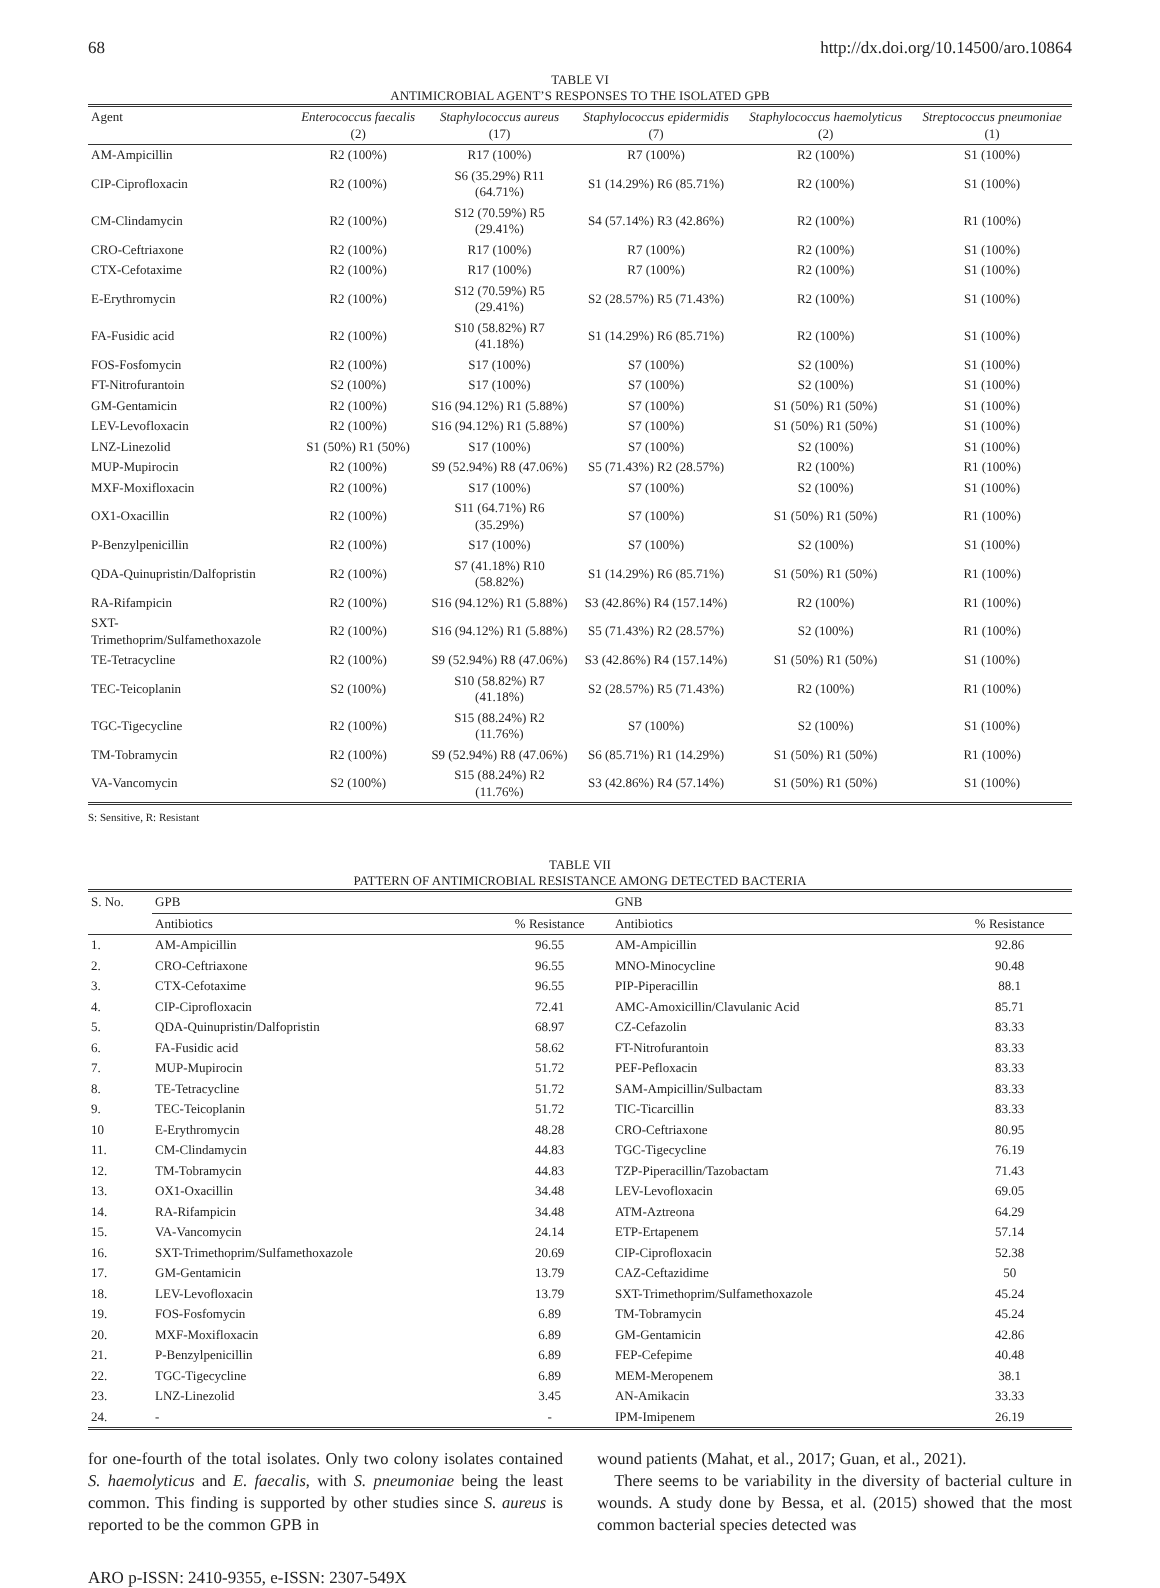68 http://dx.doi.org/10.14500/aro.10864
TABLE VI
ANTIMICROBIAL AGENT’S RESPONSES TO THE ISOLATED GPB
| Agent | Enterococcus faecalis (2) | Staphylococcus aureus (17) | Staphylococcus epidermidis (7) | Staphylococcus haemolyticus (2) | Streptococcus pneumoniae (1) |
| --- | --- | --- | --- | --- | --- |
| AM-Ampicillin | R2 (100%) | R17 (100%) | R7 (100%) | R2 (100%) | S1 (100%) |
| CIP-Ciprofloxacin | R2 (100%) | S6 (35.29%) R11 (64.71%) | S1 (14.29%) R6 (85.71%) | R2 (100%) | S1 (100%) |
| CM-Clindamycin | R2 (100%) | S12 (70.59%) R5 (29.41%) | S4 (57.14%) R3 (42.86%) | R2 (100%) | R1 (100%) |
| CRO-Ceftriaxone | R2 (100%) | R17 (100%) | R7 (100%) | R2 (100%) | S1 (100%) |
| CTX-Cefotaxime | R2 (100%) | R17 (100%) | R7 (100%) | R2 (100%) | S1 (100%) |
| E-Erythromycin | R2 (100%) | S12 (70.59%) R5 (29.41%) | S2 (28.57%) R5 (71.43%) | R2 (100%) | S1 (100%) |
| FA-Fusidic acid | R2 (100%) | S10 (58.82%) R7 (41.18%) | S1 (14.29%) R6 (85.71%) | R2 (100%) | S1 (100%) |
| FOS-Fosfomycin | R2 (100%) | S17 (100%) | S7 (100%) | S2 (100%) | S1 (100%) |
| FT-Nitrofurantoin | S2 (100%) | S17 (100%) | S7 (100%) | S2 (100%) | S1 (100%) |
| GM-Gentamicin | R2 (100%) | S16 (94.12%) R1 (5.88%) | S7 (100%) | S1 (50%) R1 (50%) | S1 (100%) |
| LEV-Levofloxacin | R2 (100%) | S16 (94.12%) R1 (5.88%) | S7 (100%) | S1 (50%) R1 (50%) | S1 (100%) |
| LNZ-Linezolid | S1 (50%) R1 (50%) | S17 (100%) | S7 (100%) | S2 (100%) | S1 (100%) |
| MUP-Mupirocin | R2 (100%) | S9 (52.94%) R8 (47.06%) | S5 (71.43%) R2 (28.57%) | R2 (100%) | R1 (100%) |
| MXF-Moxifloxacin | R2 (100%) | S17 (100%) | S7 (100%) | S2 (100%) | S1 (100%) |
| OX1-Oxacillin | R2 (100%) | S11 (64.71%) R6 (35.29%) | S7 (100%) | S1 (50%) R1 (50%) | R1 (100%) |
| P-Benzylpenicillin | R2 (100%) | S17 (100%) | S7 (100%) | S2 (100%) | S1 (100%) |
| QDA-Quinupristin/Dalfopristin | R2 (100%) | S7 (41.18%) R10 (58.82%) | S1 (14.29%) R6 (85.71%) | S1 (50%) R1 (50%) | R1 (100%) |
| RA-Rifampicin | R2 (100%) | S16 (94.12%) R1 (5.88%) | S3 (42.86%) R4 (157.14%) | R2 (100%) | R1 (100%) |
| SXT-Trimethoprim/Sulfamethoxazole | R2 (100%) | S16 (94.12%) R1 (5.88%) | S5 (71.43%) R2 (28.57%) | S2 (100%) | R1 (100%) |
| TE-Tetracycline | R2 (100%) | S9 (52.94%) R8 (47.06%) | S3 (42.86%) R4 (157.14%) | S1 (50%) R1 (50%) | S1 (100%) |
| TEC-Teicoplanin | S2 (100%) | S10 (58.82%) R7 (41.18%) | S2 (28.57%) R5 (71.43%) | R2 (100%) | R1 (100%) |
| TGC-Tigecycline | R2 (100%) | S15 (88.24%) R2 (11.76%) | S7 (100%) | S2 (100%) | S1 (100%) |
| TM-Tobramycin | R2 (100%) | S9 (52.94%) R8 (47.06%) | S6 (85.71%) R1 (14.29%) | S1 (50%) R1 (50%) | R1 (100%) |
| VA-Vancomycin | S2 (100%) | S15 (88.24%) R2 (11.76%) | S3 (42.86%) R4 (57.14%) | S1 (50%) R1 (50%) | S1 (100%) |
S: Sensitive, R: Resistant
TABLE VII
PATTERN OF ANTIMICROBIAL RESISTANCE AMONG DETECTED BACTERIA
| S. No. | GPB | | GNB | |
| --- | --- | --- | --- | --- |
| | Antibiotics | % Resistance | Antibiotics | % Resistance |
| 1. | AM-Ampicillin | 96.55 | AM-Ampicillin | 92.86 |
| 2. | CRO-Ceftriaxone | 96.55 | MNO-Minocycline | 90.48 |
| 3. | CTX-Cefotaxime | 96.55 | PIP-Piperacillin | 88.1 |
| 4. | CIP-Ciprofloxacin | 72.41 | AMC-Amoxicillin/Clavulanic Acid | 85.71 |
| 5. | QDA-Quinupristin/Dalfopristin | 68.97 | CZ-Cefazolin | 83.33 |
| 6. | FA-Fusidic acid | 58.62 | FT-Nitrofurantoin | 83.33 |
| 7. | MUP-Mupirocin | 51.72 | PEF-Pefloxacin | 83.33 |
| 8. | TE-Tetracycline | 51.72 | SAM-Ampicillin/Sulbactam | 83.33 |
| 9. | TEC-Teicoplanin | 51.72 | TIC-Ticarcillin | 83.33 |
| 10 | E-Erythromycin | 48.28 | CRO-Ceftriaxone | 80.95 |
| 11. | CM-Clindamycin | 44.83 | TGC-Tigecycline | 76.19 |
| 12. | TM-Tobramycin | 44.83 | TZP-Piperacillin/Tazobactam | 71.43 |
| 13. | OX1-Oxacillin | 34.48 | LEV-Levofloxacin | 69.05 |
| 14. | RA-Rifampicin | 34.48 | ATM-Aztreona | 64.29 |
| 15. | VA-Vancomycin | 24.14 | ETP-Ertapenem | 57.14 |
| 16. | SXT-Trimethoprim/Sulfamethoxazole | 20.69 | CIP-Ciprofloxacin | 52.38 |
| 17. | GM-Gentamicin | 13.79 | CAZ-Ceftazidime | 50 |
| 18. | LEV-Levofloxacin | 13.79 | SXT-Trimethoprim/Sulfamethoxazole | 45.24 |
| 19. | FOS-Fosfomycin | 6.89 | TM-Tobramycin | 45.24 |
| 20. | MXF-Moxifloxacin | 6.89 | GM-Gentamicin | 42.86 |
| 21. | P-Benzylpenicillin | 6.89 | FEP-Cefepime | 40.48 |
| 22. | TGC-Tigecycline | 6.89 | MEM-Meropenem | 38.1 |
| 23. | LNZ-Linezolid | 3.45 | AN-Amikacin | 33.33 |
| 24. | - | - | IPM-Imipenem | 26.19 |
for one-fourth of the total isolates. Only two colony isolates contained S. haemolyticus and E. faecalis, with S. pneumoniae being the least common. This finding is supported by other studies since S. aureus is reported to be the common GPB in
wound patients (Mahat, et al., 2017; Guan, et al., 2021).
There seems to be variability in the diversity of bacterial culture in wounds. A study done by Bessa, et al. (2015) showed that the most common bacterial species detected was
ARO p-ISSN: 2410-9355, e-ISSN: 2307-549X